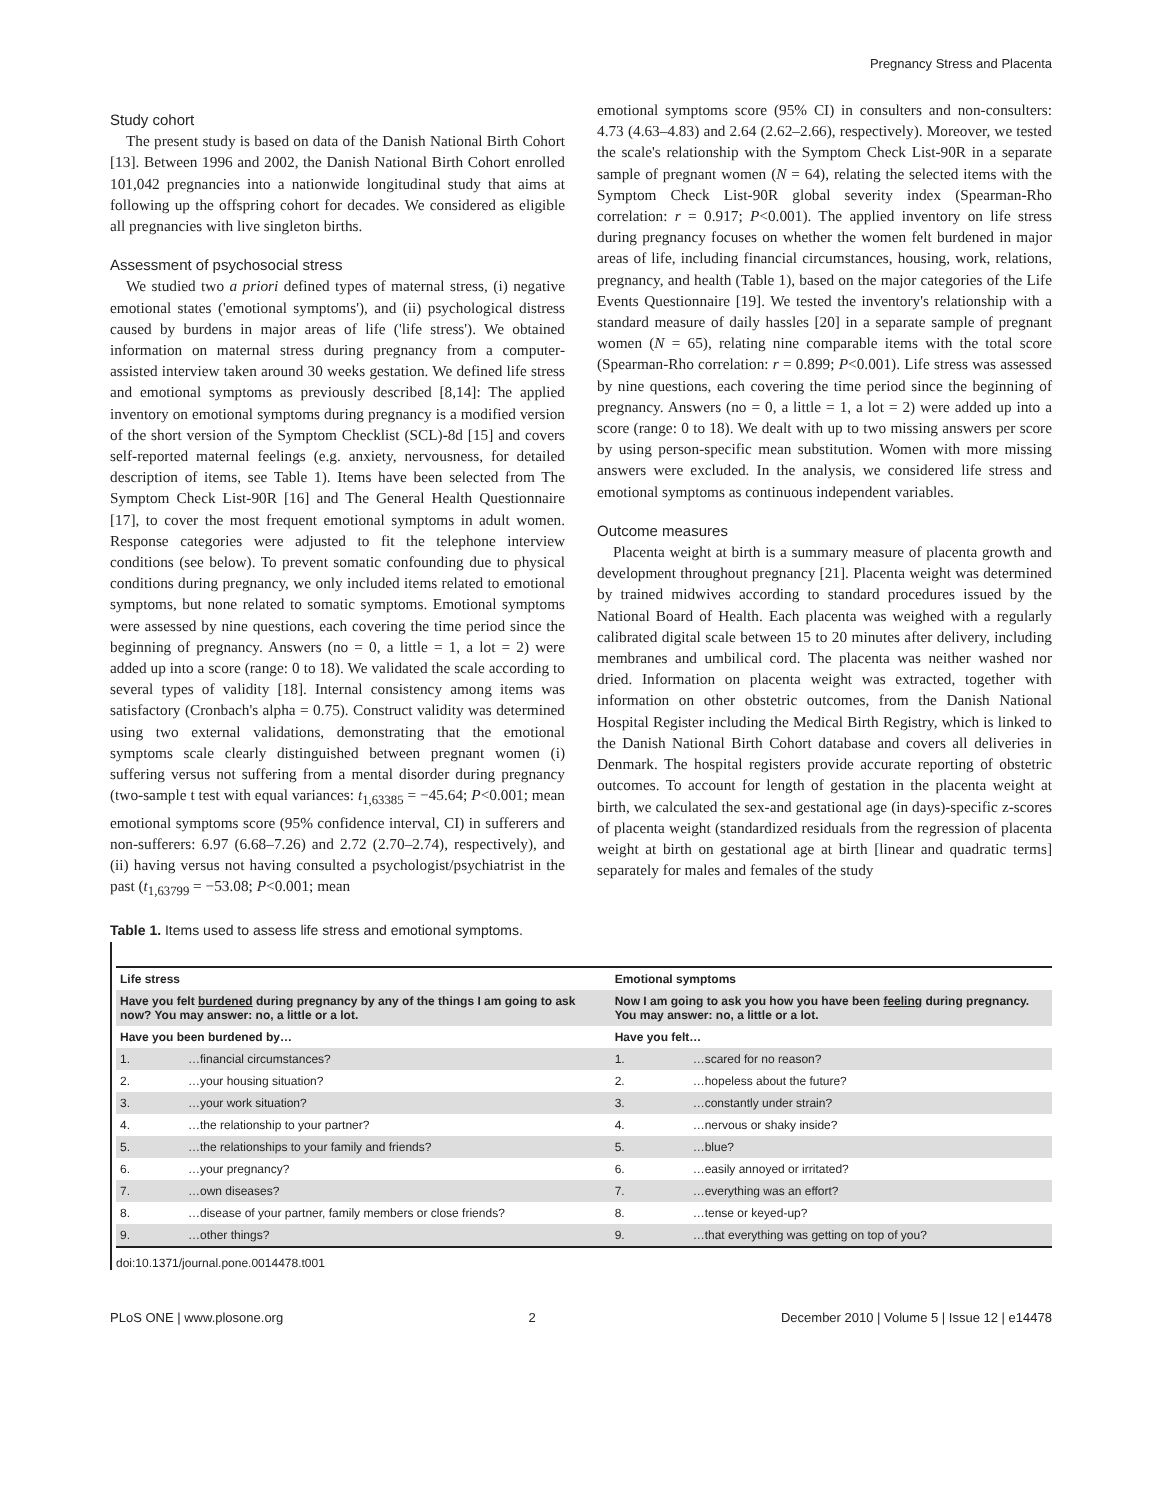Pregnancy Stress and Placenta
Study cohort
The present study is based on data of the Danish National Birth Cohort [13]. Between 1996 and 2002, the Danish National Birth Cohort enrolled 101,042 pregnancies into a nationwide longitudinal study that aims at following up the offspring cohort for decades. We considered as eligible all pregnancies with live singleton births.
Assessment of psychosocial stress
We studied two a priori defined types of maternal stress, (i) negative emotional states ('emotional symptoms'), and (ii) psychological distress caused by burdens in major areas of life ('life stress'). We obtained information on maternal stress during pregnancy from a computer-assisted interview taken around 30 weeks gestation. We defined life stress and emotional symptoms as previously described [8,14]: The applied inventory on emotional symptoms during pregnancy is a modified version of the short version of the Symptom Checklist (SCL)-8d [15] and covers self-reported maternal feelings (e.g. anxiety, nervousness, for detailed description of items, see Table 1). Items have been selected from The Symptom Check List-90R [16] and The General Health Questionnaire [17], to cover the most frequent emotional symptoms in adult women. Response categories were adjusted to fit the telephone interview conditions (see below). To prevent somatic confounding due to physical conditions during pregnancy, we only included items related to emotional symptoms, but none related to somatic symptoms. Emotional symptoms were assessed by nine questions, each covering the time period since the beginning of pregnancy. Answers (no = 0, a little = 1, a lot = 2) were added up into a score (range: 0 to 18). We validated the scale according to several types of validity [18]. Internal consistency among items was satisfactory (Cronbach's alpha = 0.75). Construct validity was determined using two external validations, demonstrating that the emotional symptoms scale clearly distinguished between pregnant women (i) suffering versus not suffering from a mental disorder during pregnancy (two-sample t test with equal variances: t<sub>1,63385</sub> = −45.64; P<0.001; mean emotional symptoms score (95% confidence interval, CI) in sufferers and non-sufferers: 6.97 (6.68–7.26) and 2.72 (2.70–2.74), respectively), and (ii) having versus not having consulted a psychologist/psychiatrist in the past (t<sub>1,63799</sub> = −53.08; P<0.001; mean
emotional symptoms score (95% CI) in consulters and non-consulters: 4.73 (4.63–4.83) and 2.64 (2.62–2.66), respectively). Moreover, we tested the scale's relationship with the Symptom Check List-90R in a separate sample of pregnant women (N = 64), relating the selected items with the Symptom Check List-90R global severity index (Spearman-Rho correlation: r = 0.917; P<0.001). The applied inventory on life stress during pregnancy focuses on whether the women felt burdened in major areas of life, including financial circumstances, housing, work, relations, pregnancy, and health (Table 1), based on the major categories of the Life Events Questionnaire [19]. We tested the inventory's relationship with a standard measure of daily hassles [20] in a separate sample of pregnant women (N = 65), relating nine comparable items with the total score (Spearman-Rho correlation: r = 0.899; P<0.001). Life stress was assessed by nine questions, each covering the time period since the beginning of pregnancy. Answers (no = 0, a little = 1, a lot = 2) were added up into a score (range: 0 to 18). We dealt with up to two missing answers per score by using person-specific mean substitution. Women with more missing answers were excluded. In the analysis, we considered life stress and emotional symptoms as continuous independent variables.
Outcome measures
Placenta weight at birth is a summary measure of placenta growth and development throughout pregnancy [21]. Placenta weight was determined by trained midwives according to standard procedures issued by the National Board of Health. Each placenta was weighed with a regularly calibrated digital scale between 15 to 20 minutes after delivery, including membranes and umbilical cord. The placenta was neither washed nor dried. Information on placenta weight was extracted, together with information on other obstetric outcomes, from the Danish National Hospital Register including the Medical Birth Registry, which is linked to the Danish National Birth Cohort database and covers all deliveries in Denmark. The hospital registers provide accurate reporting of obstetric outcomes. To account for length of gestation in the placenta weight at birth, we calculated the sex-and gestational age (in days)-specific z-scores of placenta weight (standardized residuals from the regression of placenta weight at birth on gestational age at birth [linear and quadratic terms] separately for males and females of the study
Table 1. Items used to assess life stress and emotional symptoms.
| Life stress | | Emotional symptoms | |
| --- | --- | --- | --- |
| Have you felt burdened during pregnancy by any of the things I am going to ask now? You may answer: no, a little or a lot. | | Now I am going to ask you how you have been feeling during pregnancy. You may answer: no, a little or a lot. | |
| Have you been burdened by… | | Have you felt… | |
| 1. | …financial circumstances? | 1. | …scared for no reason? |
| 2. | …your housing situation? | 2. | …hopeless about the future? |
| 3. | …your work situation? | 3. | …constantly under strain? |
| 4. | …the relationship to your partner? | 4. | …nervous or shaky inside? |
| 5. | …the relationships to your family and friends? | 5. | …blue? |
| 6. | …your pregnancy? | 6. | …easily annoyed or irritated? |
| 7. | …own diseases? | 7. | …everything was an effort? |
| 8. | …disease of your partner, family members or close friends? | 8. | …tense or keyed-up? |
| 9. | …other things? | 9. | …that everything was getting on top of you? |
doi:10.1371/journal.pone.0014478.t001
PLoS ONE | www.plosone.org 2 December 2010 | Volume 5 | Issue 12 | e14478